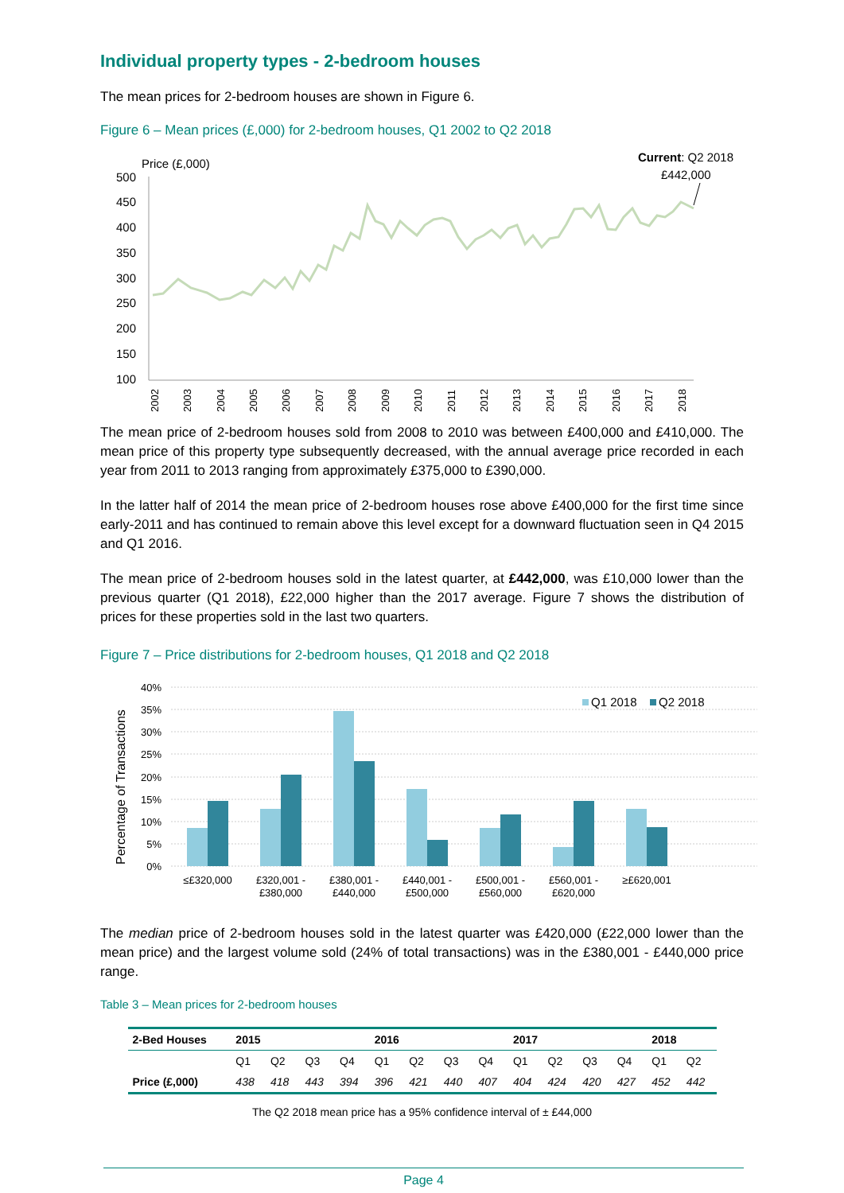Individual property types - 2-bedroom houses
The mean prices for 2-bedroom houses are shown in Figure 6.
Figure 6 – Mean prices (£,000) for 2-bedroom houses, Q1 2002 to Q2 2018
Price (£,000)
Current: Q2 2018
£442,000
500
450
400
350
300
250
200
150
100
2002
2003
2004
2005
2006
2007
2008
2009
2010
2011
2012
2013
2014
2015
2016
2017
2018
The mean price of 2-bedroom houses sold from 2008 to 2010 was between £400,000 and £410,000. The mean price of this property type subsequently decreased, with the annual average price recorded in each year from 2011 to 2013 ranging from approximately £375,000 to £390,000.
In the latter half of 2014 the mean price of 2-bedroom houses rose above £400,000 for the first time since early-2011 and has continued to remain above this level except for a downward fluctuation seen in Q4 2015 and Q1 2016.
The mean price of 2-bedroom houses sold in the latest quarter, at £442,000, was £10,000 lower than the previous quarter (Q1 2018), £22,000 higher than the 2017 average. Figure 7 shows the distribution of prices for these properties sold in the last two quarters.
Figure 7 – Price distributions for 2-bedroom houses, Q1 2018 and Q2 2018
Percentage of Transactions
40%
35%
30%
25%
20%
15%
10%
5%
0%
Q1 2018
Q2 2018
≤£320,000
£320,001 -
£380,000
£380,001 -
£440,000
£440,001 -
£500,000
£500,001 -
£560,000
£560,001 -
£620,000
≥£620,001
The median price of 2-bedroom houses sold in the latest quarter was £420,000 (£22,000 lower than the mean price) and the largest volume sold (24% of total transactions) was in the £380,001 - £440,000 price range.
Table 3 – Mean prices for 2-bedroom houses
| 2-Bed Houses | 2015 | | | | 2016 | | | | 2017 | | | | 2018 | |
| --- | --- | --- | --- | --- | --- | --- | --- | --- | --- | --- | --- | --- | --- | --- |
| | Q1 | Q2 | Q3 | Q4 | Q1 | Q2 | Q3 | Q4 | Q1 | Q2 | Q3 | Q4 | Q1 | Q2 |
| Price (£,000) | 438 | 418 | 443 | 394 | 396 | 421 | 440 | 407 | 404 | 424 | 420 | 427 | 452 | 442 |
The Q2 2018 mean price has a 95% confidence interval of ± £44,000
Page 4